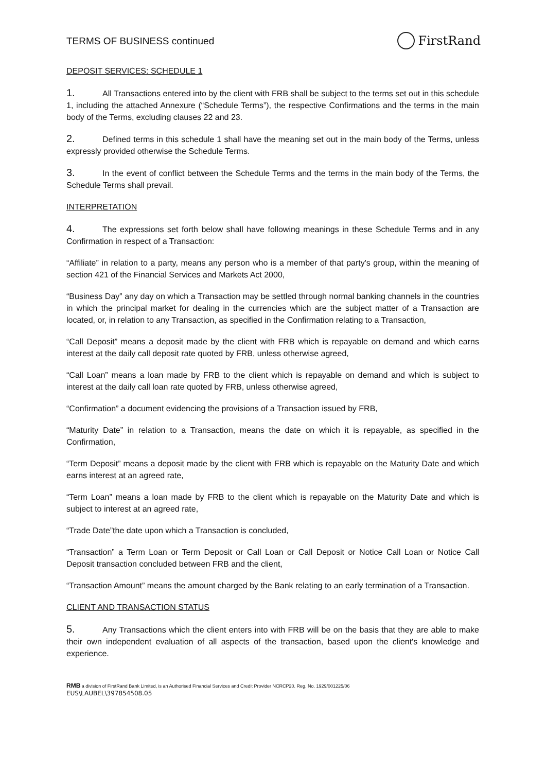TERMS OF BUSINESS continued FirstRand
DEPOSIT SERVICES: SCHEDULE 1
1. All Transactions entered into by the client with FRB shall be subject to the terms set out in this schedule 1, including the attached Annexure (“Schedule Terms”), the respective Confirmations and the terms in the main body of the Terms, excluding clauses 22 and 23.
2. Defined terms in this schedule 1 shall have the meaning set out in the main body of the Terms, unless expressly provided otherwise the Schedule Terms.
3. In the event of conflict between the Schedule Terms and the terms in the main body of the Terms, the Schedule Terms shall prevail.
INTERPRETATION
4. The expressions set forth below shall have following meanings in these Schedule Terms and in any Confirmation in respect of a Transaction:
“Affiliate” in relation to a party, means any person who is a member of that party's group, within the meaning of section 421 of the Financial Services and Markets Act 2000,
“Business Day” any day on which a Transaction may be settled through normal banking channels in the countries in which the principal market for dealing in the currencies which are the subject matter of a Transaction are located, or, in relation to any Transaction, as specified in the Confirmation relating to a Transaction,
“Call Deposit” means a deposit made by the client with FRB which is repayable on demand and which earns interest at the daily call deposit rate quoted by FRB, unless otherwise agreed,
“Call Loan” means a loan made by FRB to the client which is repayable on demand and which is subject to interest at the daily call loan rate quoted by FRB, unless otherwise agreed,
“Confirmation” a document evidencing the provisions of a Transaction issued by FRB,
“Maturity Date” in relation to a Transaction, means the date on which it is repayable, as specified in the Confirmation,
“Term Deposit” means a deposit made by the client with FRB which is repayable on the Maturity Date and which earns interest at an agreed rate,
“Term Loan” means a loan made by FRB to the client which is repayable on the Maturity Date and which is subject to interest at an agreed rate,
“Trade Date”the date upon which a Transaction is concluded,
“Transaction” a Term Loan or Term Deposit or Call Loan or Call Deposit or Notice Call Loan or Notice Call Deposit transaction concluded between FRB and the client,
“Transaction Amount” means the amount charged by the Bank relating to an early termination of a Transaction.
CLIENT AND TRANSACTION STATUS
5. Any Transactions which the client enters into with FRB will be on the basis that they are able to make their own independent evaluation of all aspects of the transaction, based upon the client's knowledge and experience.
RMB a division of FirstRand Bank Limited, is an Authorised Financial Services and Credit Provider NCRCP20. Reg. No. 1929/001225/06
EUS\LAUBEL\397854508.05